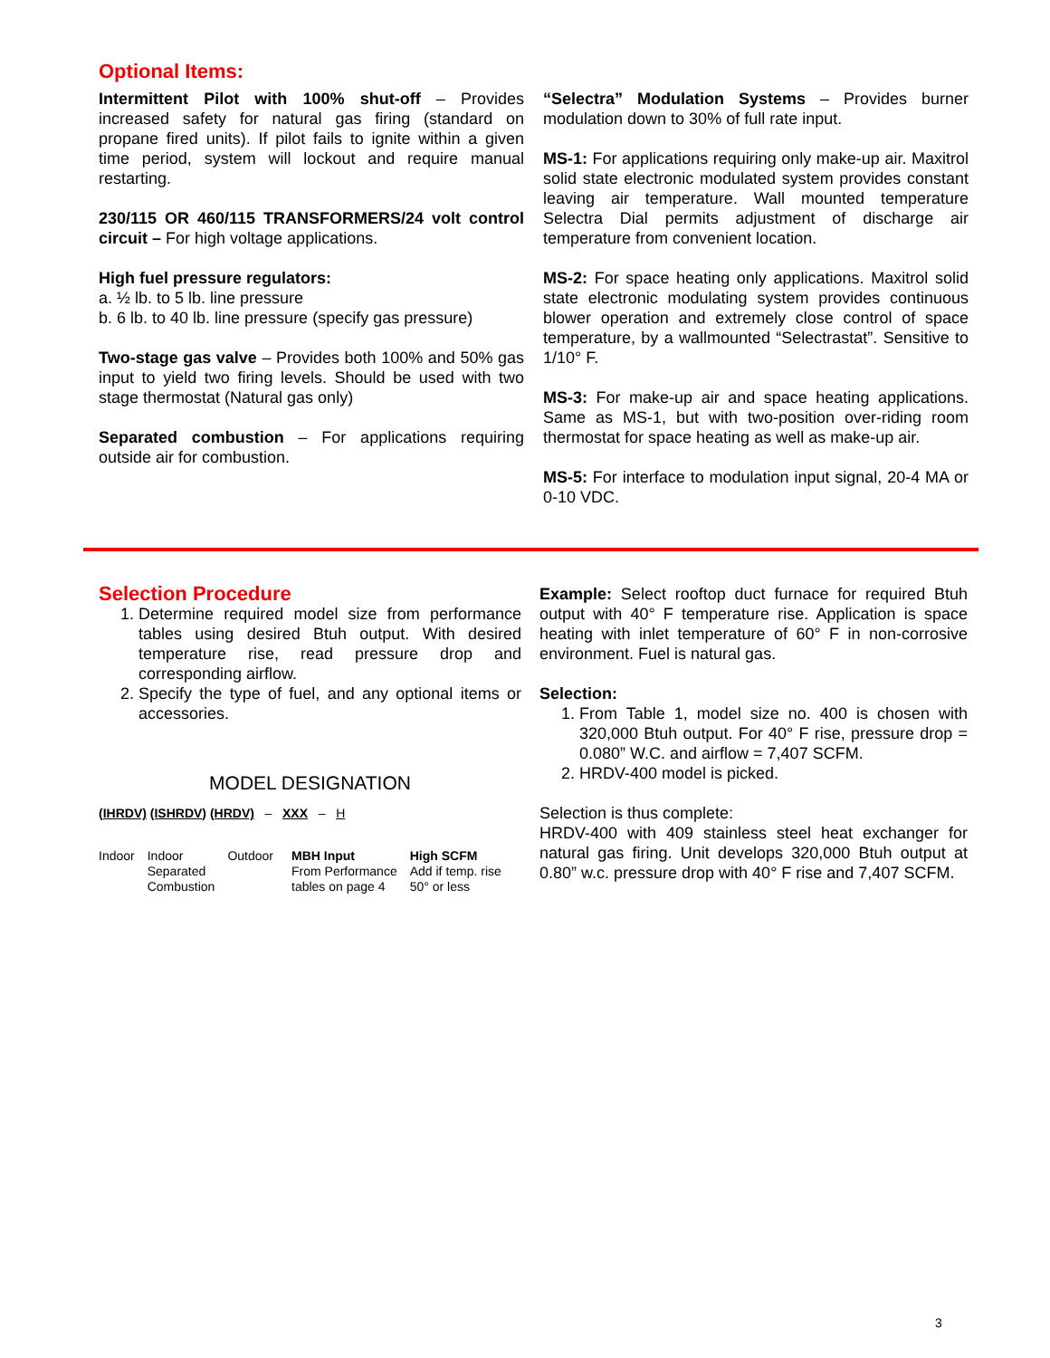Optional Items:
Intermittent Pilot with 100% shut-off – Provides increased safety for natural gas firing (standard on propane fired units). If pilot fails to ignite within a given time period, system will lockout and require manual restarting.
230/115 OR 460/115 TRANSFORMERS/24 volt control circuit – For high voltage applications.
High fuel pressure regulators:
a. ½ lb. to 5 lb. line pressure
b. 6 lb. to 40 lb. line pressure (specify gas pressure)
Two-stage gas valve – Provides both 100% and 50% gas input to yield two firing levels. Should be used with two stage thermostat (Natural gas only)
Separated combustion – For applications requiring outside air for combustion.
“Selectra” Modulation Systems – Provides burner modulation down to 30% of full rate input.
MS-1: For applications requiring only make-up air. Maxitrol solid state electronic modulated system provides constant leaving air temperature. Wall mounted temperature Selectra Dial permits adjustment of discharge air temperature from convenient location.
MS-2: For space heating only applications. Maxitrol solid state electronic modulating system provides continuous blower operation and extremely close control of space temperature, by a wallmounted “Selectrastat”. Sensitive to 1/10° F.
MS-3: For make-up air and space heating applications. Same as MS-1, but with two-position over-riding room thermostat for space heating as well as make-up air.
MS-5: For interface to modulation input signal, 20-4 MA or 0-10 VDC.
Selection Procedure
1. Determine required model size from performance tables using desired Btuh output. With desired temperature rise, read pressure drop and corresponding airflow.
2. Specify the type of fuel, and any optional items or accessories.
MODEL DESIGNATION
(IHRDV) (ISHRDV) (HRDV) – XXX – H
Indoor Indoor
Separated
Combustion
Outdoor MBH Input
From Performance
tables on page 4
High SCFM
Add if temp. rise
50° or less
Example: Select rooftop duct furnace for required Btuh output with 40° F temperature rise. Application is space heating with inlet temperature of 60° F in non-corrosive environment. Fuel is natural gas.
Selection:
1. From Table 1, model size no. 400 is chosen with 320,000 Btuh output. For 40° F rise, pressure drop = 0.080” W.C. and airflow = 7,407 SCFM.
2. HRDV-400 model is picked.
Selection is thus complete:
HRDV-400 with 409 stainless steel heat exchanger for natural gas firing. Unit develops 320,000 Btuh output at 0.80” w.c. pressure drop with 40° F rise and 7,407 SCFM.
3